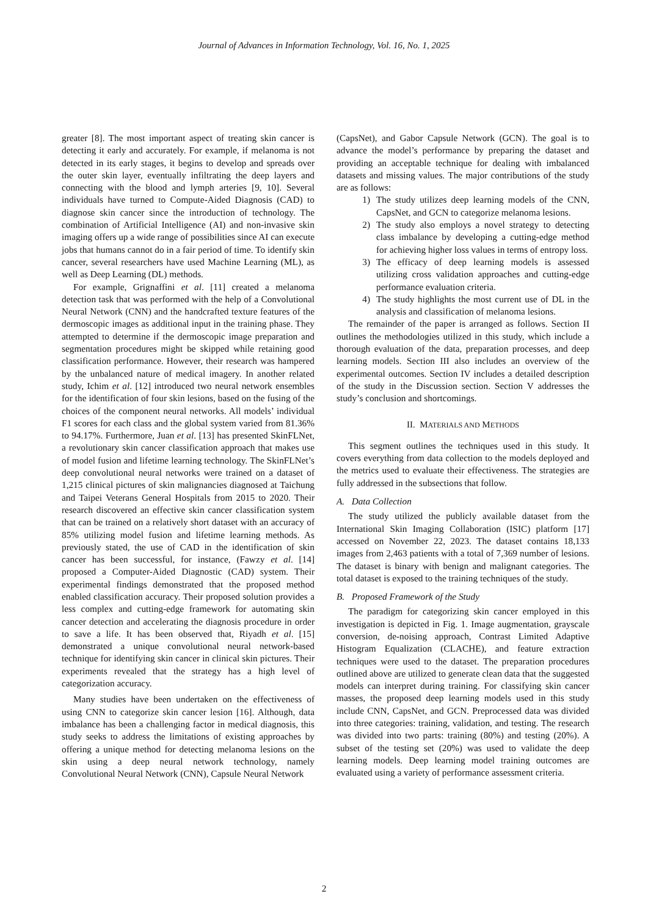Journal of Advances in Information Technology, Vol. 16, No. 1, 2025
greater [8]. The most important aspect of treating skin cancer is detecting it early and accurately. For example, if melanoma is not detected in its early stages, it begins to develop and spreads over the outer skin layer, eventually infiltrating the deep layers and connecting with the blood and lymph arteries [9, 10]. Several individuals have turned to Compute-Aided Diagnosis (CAD) to diagnose skin cancer since the introduction of technology. The combination of Artificial Intelligence (AI) and non-invasive skin imaging offers up a wide range of possibilities since AI can execute jobs that humans cannot do in a fair period of time. To identify skin cancer, several researchers have used Machine Learning (ML), as well as Deep Learning (DL) methods.
For example, Grignaffini et al. [11] created a melanoma detection task that was performed with the help of a Convolutional Neural Network (CNN) and the handcrafted texture features of the dermoscopic images as additional input in the training phase. They attempted to determine if the dermoscopic image preparation and segmentation procedures might be skipped while retaining good classification performance. However, their research was hampered by the unbalanced nature of medical imagery. In another related study, Ichim et al. [12] introduced two neural network ensembles for the identification of four skin lesions, based on the fusing of the choices of the component neural networks. All models’ individual F1 scores for each class and the global system varied from 81.36% to 94.17%. Furthermore, Juan et al. [13] has presented SkinFLNet, a revolutionary skin cancer classification approach that makes use of model fusion and lifetime learning technology. The SkinFLNet’s deep convolutional neural networks were trained on a dataset of 1,215 clinical pictures of skin malignancies diagnosed at Taichung and Taipei Veterans General Hospitals from 2015 to 2020. Their research discovered an effective skin cancer classification system that can be trained on a relatively short dataset with an accuracy of 85% utilizing model fusion and lifetime learning methods. As previously stated, the use of CAD in the identification of skin cancer has been successful, for instance, (Fawzy et al. [14] proposed a Computer-Aided Diagnostic (CAD) system. Their experimental findings demonstrated that the proposed method enabled classification accuracy. Their proposed solution provides a less complex and cutting-edge framework for automating skin cancer detection and accelerating the diagnosis procedure in order to save a life. It has been observed that, Riyadh et al. [15] demonstrated a unique convolutional neural network-based technique for identifying skin cancer in clinical skin pictures. Their experiments revealed that the strategy has a high level of categorization accuracy.
Many studies have been undertaken on the effectiveness of using CNN to categorize skin cancer lesion [16]. Although, data imbalance has been a challenging factor in medical diagnosis, this study seeks to address the limitations of existing approaches by offering a unique method for detecting melanoma lesions on the skin using a deep neural network technology, namely Convolutional Neural Network (CNN), Capsule Neural Network
(CapsNet), and Gabor Capsule Network (GCN). The goal is to advance the model’s performance by preparing the dataset and providing an acceptable technique for dealing with imbalanced datasets and missing values. The major contributions of the study are as follows:
1) The study utilizes deep learning models of the CNN, CapsNet, and GCN to categorize melanoma lesions.
2) The study also employs a novel strategy to detecting class imbalance by developing a cutting-edge method for achieving higher loss values in terms of entropy loss.
3) The efficacy of deep learning models is assessed utilizing cross validation approaches and cutting-edge performance evaluation criteria.
4) The study highlights the most current use of DL in the analysis and classification of melanoma lesions.
The remainder of the paper is arranged as follows. Section II outlines the methodologies utilized in this study, which include a thorough evaluation of the data, preparation processes, and deep learning models. Section III also includes an overview of the experimental outcomes. Section IV includes a detailed description of the study in the Discussion section. Section V addresses the study’s conclusion and shortcomings.
II. MATERIALS AND METHODS
This segment outlines the techniques used in this study. It covers everything from data collection to the models deployed and the metrics used to evaluate their effectiveness. The strategies are fully addressed in the subsections that follow.
A. Data Collection
The study utilized the publicly available dataset from the International Skin Imaging Collaboration (ISIC) platform [17] accessed on November 22, 2023. The dataset contains 18,133 images from 2,463 patients with a total of 7,369 number of lesions. The dataset is binary with benign and malignant categories. The total dataset is exposed to the training techniques of the study.
B. Proposed Framework of the Study
The paradigm for categorizing skin cancer employed in this investigation is depicted in Fig. 1. Image augmentation, grayscale conversion, de-noising approach, Contrast Limited Adaptive Histogram Equalization (CLACHE), and feature extraction techniques were used to the dataset. The preparation procedures outlined above are utilized to generate clean data that the suggested models can interpret during training. For classifying skin cancer masses, the proposed deep learning models used in this study include CNN, CapsNet, and GCN. Preprocessed data was divided into three categories: training, validation, and testing. The research was divided into two parts: training (80%) and testing (20%). A subset of the testing set (20%) was used to validate the deep learning models. Deep learning model training outcomes are evaluated using a variety of performance assessment criteria.
2